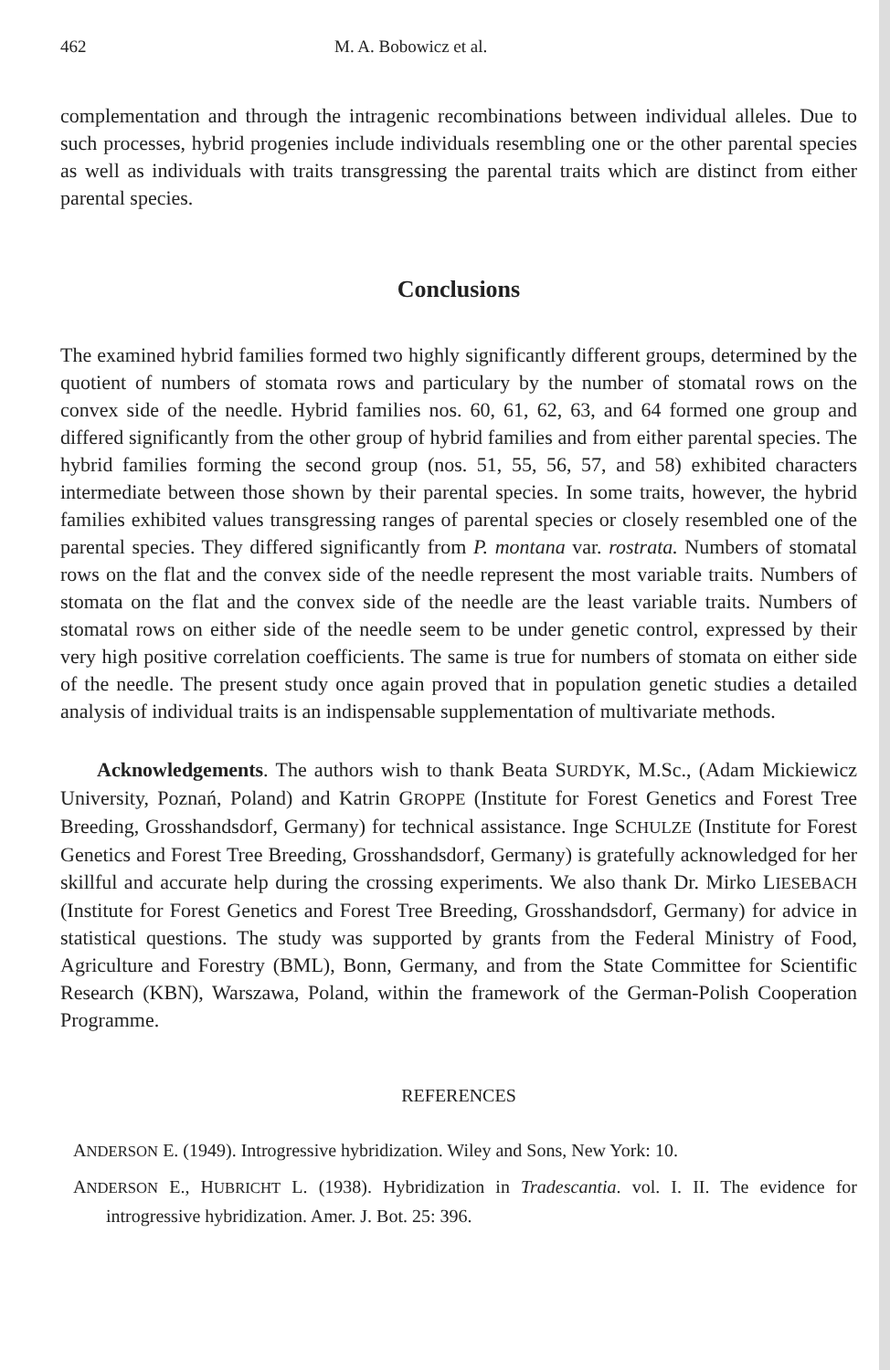462 M. A. Bobowicz et al.
complementation and through the intragenic recombinations between individual alleles. Due to such processes, hybrid progenies include individuals resembling one or the other parental species as well as individuals with traits transgressing the parental traits which are distinct from either parental species.
Conclusions
The examined hybrid families formed two highly significantly different groups, determined by the quotient of numbers of stomata rows and particulary by the number of stomatal rows on the convex side of the needle. Hybrid families nos. 60, 61, 62, 63, and 64 formed one group and differed significantly from the other group of hybrid families and from either parental species. The hybrid families forming the second group (nos. 51, 55, 56, 57, and 58) exhibited characters intermediate between those shown by their parental species. In some traits, however, the hybrid families exhibited values transgressing ranges of parental species or closely resembled one of the parental species. They differed significantly from P. montana var. rostrata. Numbers of stomatal rows on the flat and the convex side of the needle represent the most variable traits. Numbers of stomata on the flat and the convex side of the needle are the least variable traits. Numbers of stomatal rows on either side of the needle seem to be under genetic control, expressed by their very high positive correlation coefficients. The same is true for numbers of stomata on either side of the needle. The present study once again proved that in population genetic studies a detailed analysis of individual traits is an indispensable supplementation of multivariate methods.
Acknowledgements. The authors wish to thank Beata SURDYK, M.Sc., (Adam Mickiewicz University, Poznań, Poland) and Katrin GROPPE (Institute for Forest Genetics and Forest Tree Breeding, Grosshandsdorf, Germany) for technical assistance. Inge SCHULZE (Institute for Forest Genetics and Forest Tree Breeding, Grosshandsdorf, Germany) is gratefully acknowledged for her skillful and accurate help during the crossing experiments. We also thank Dr. Mirko LIESEBACH (Institute for Forest Genetics and Forest Tree Breeding, Grosshandsdorf, Germany) for advice in statistical questions. The study was supported by grants from the Federal Ministry of Food, Agriculture and Forestry (BML), Bonn, Germany, and from the State Committee for Scientific Research (KBN), Warszawa, Poland, within the framework of the German-Polish Cooperation Programme.
REFERENCES
ANDERSON E. (1949). Introgressive hybridization. Wiley and Sons, New York: 10.
ANDERSON E., HUBRICHT L. (1938). Hybridization in Tradescantia. vol. I. II. The evidence for introgressive hybridization. Amer. J. Bot. 25: 396.